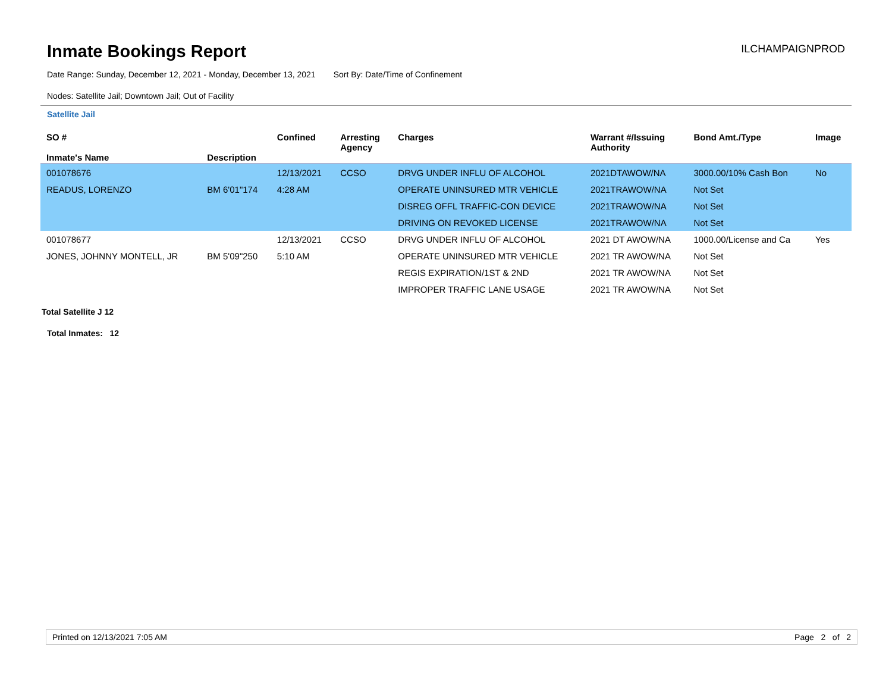Inmate Bookings Report
ILCHAMPAIGNPROD
Date Range: Sunday, December 12, 2021 - Monday, December 13, 2021 Sort By: Date/Time of Confinement
Nodes: Satellite Jail; Downtown Jail; Out of Facility
Satellite Jail
| SO # Inmate's Name | Description | Confined | Arresting Agency | Charges | Warrant #/Issuing Authority | Bond Amt./Type | Image |
| --- | --- | --- | --- | --- | --- | --- | --- |
| 001078676 | | 12/13/2021 | CCSO | DRVG UNDER INFLU OF ALCOHOL | 2021DTAWOW/NA | 3000.00/10% Cash Bon | No |
| READUS, LORENZO | BM 6'01"174 | 4:28 AM | | OPERATE UNINSURED MTR VEHICLE | 2021TRAWOW/NA | Not Set | |
| | | | | DISREG OFFL TRAFFIC-CON DEVICE | 2021TRAWOW/NA | Not Set | |
| | | | | DRIVING ON REVOKED LICENSE | 2021TRAWOW/NA | Not Set | |
| 001078677 | | 12/13/2021 | CCSO | DRVG UNDER INFLU OF ALCOHOL | 2021 DT AWOW/NA | 1000.00/License and Ca | Yes |
| JONES, JOHNNY MONTELL, JR | BM 5'09"250 | 5:10 AM | | OPERATE UNINSURED MTR VEHICLE | 2021 TR AWOW/NA | Not Set | |
| | | | | REGIS EXPIRATION/1ST & 2ND | 2021 TR AWOW/NA | Not Set | |
| | | | | IMPROPER TRAFFIC LANE USAGE | 2021 TR AWOW/NA | Not Set | |
Total Satellite J 12
Total Inmates: 12
Printed on 12/13/2021 7:05 AM Page 2 of 2